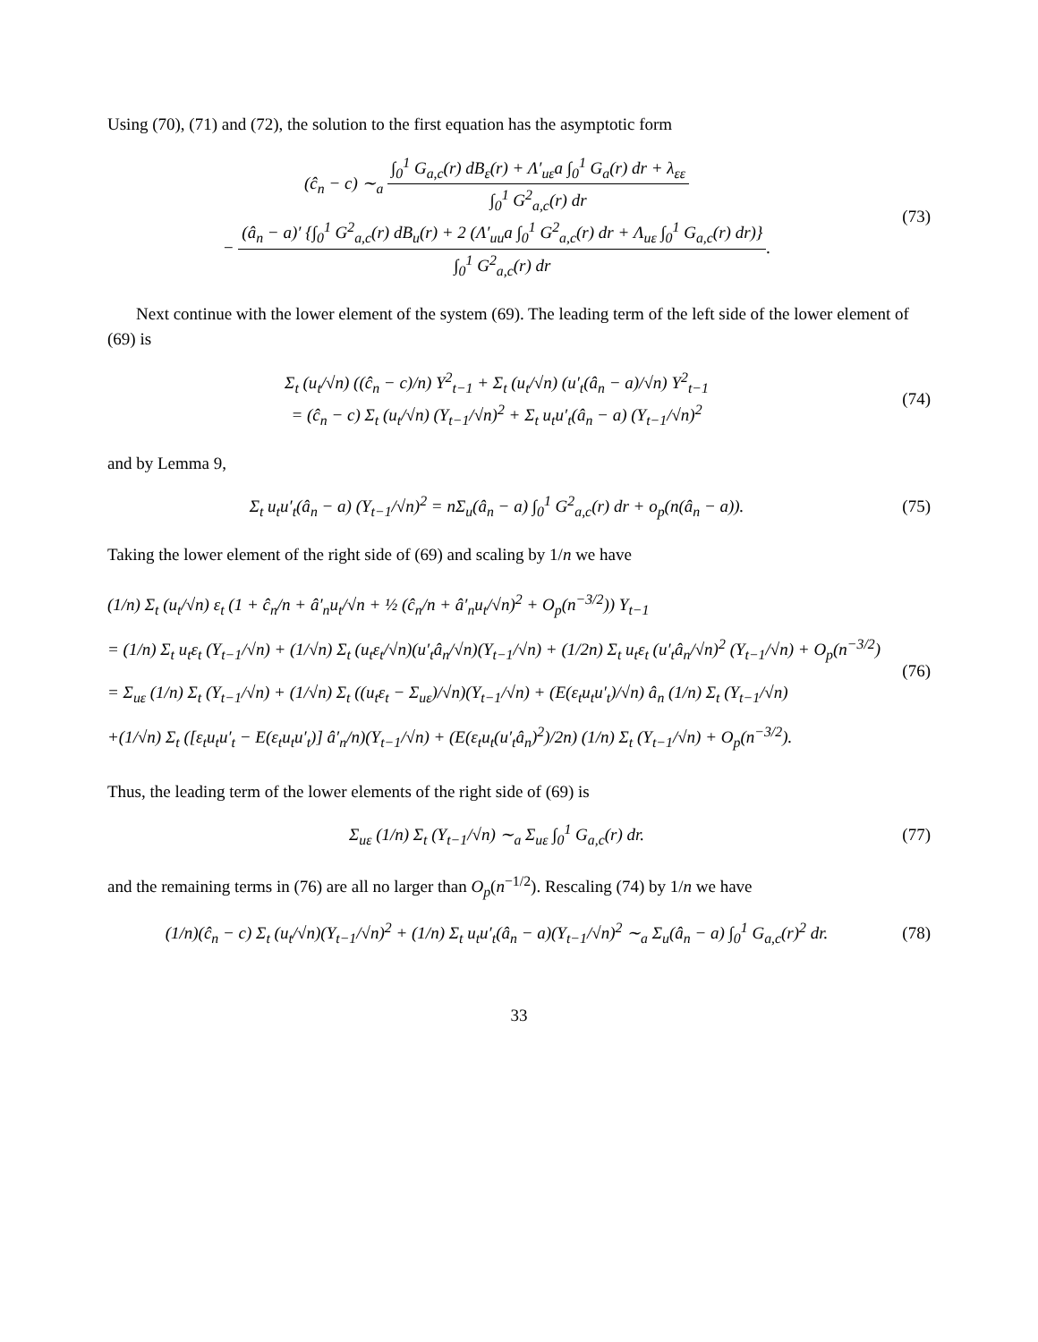Using (70), (71) and (72), the solution to the first equation has the asymptotic form
(ĉ<sub>n</sub> − c) ∼<sub>a</sub> ∫<sub>0</sub><sup>1</sup> G<sub>a,c</sub>(r) dB<sub>ε</sub>(r) + Λ′<sub>uε</sub>a ∫<sub>0</sub><sup>1</sup> G<sub>a</sub>(r) dr + λ<sub>εε</sub> ∫<sub>0</sub><sup>1</sup> G<sup>2</sup><sub>a,c</sub>(r) dr
− (â<sub>n</sub> − a)′ {∫<sub>0</sub><sup>1</sup> G<sup>2</sup><sub>a,c</sub>(r) dB<sub>u</sub>(r) + 2 (Λ′<sub>uu</sub>a ∫<sub>0</sub><sup>1</sup> G<sup>2</sup><sub>a,c</sub>(r) dr + Λ<sub>uε</sub> ∫<sub>0</sub><sup>1</sup> G<sub>a,c</sub>(r) dr)} ∫<sub>0</sub><sup>1</sup> G<sup>2</sup><sub>a,c</sub>(r) dr.
(73)
Next continue with the lower element of the system (69). The leading term of the left side of the lower element of (69) is
Σ<sub>t</sub> (u<sub>t</sub>/√n) ((ĉ<sub>n</sub> − c)/n) Y<sup>2</sup><sub>t−1</sub> + Σ<sub>t</sub> (u<sub>t</sub>/√n) (u′<sub>t</sub>(â<sub>n</sub> − a)/√n) Y<sup>2</sup><sub>t−1</sub>
= (ĉ<sub>n</sub> − c) Σ<sub>t</sub> (u<sub>t</sub>/√n) (Y<sub>t−1</sub>/√n)<sup>2</sup> + Σ<sub>t</sub> u<sub>t</sub>u′<sub>t</sub>(â<sub>n</sub> − a) (Y<sub>t−1</sub>/√n)<sup>2</sup>
(74)
and by Lemma 9,
Σ<sub>t</sub> u<sub>t</sub>u′<sub>t</sub>(â<sub>n</sub> − a) (Y<sub>t−1</sub>/√n)<sup>2</sup> = nΣ<sub>u</sub>(â<sub>n</sub> − a) ∫<sub>0</sub><sup>1</sup> G<sup>2</sup><sub>a,c</sub>(r) dr + o<sub>p</sub>(n(â<sub>n</sub> − a)).
(75)
Taking the lower element of the right side of (69) and scaling by 1/n we have
(1/n) Σ<sub>t</sub> (u<sub>t</sub>/√n) ε<sub>t</sub> (1 + ĉ<sub>n</sub>/n + â′<sub>n</sub>u<sub>t</sub>/√n + ½ (ĉ<sub>n</sub>/n + â′<sub>n</sub>u<sub>t</sub>/√n)<sup>2</sup> + O<sub>p</sub>(n<sup>−3/2</sup>)) Y<sub>t−1</sub>
= (1/n) Σ<sub>t</sub> u<sub>t</sub>ε<sub>t</sub> (Y<sub>t−1</sub>/√n) + (1/√n) Σ<sub>t</sub> (u<sub>t</sub>ε<sub>t</sub>/√n)(u′<sub>t</sub>â<sub>n</sub>/√n)(Y<sub>t−1</sub>/√n) + (1/2n) Σ<sub>t</sub> u<sub>t</sub>ε<sub>t</sub> (u′<sub>t</sub>â<sub>n</sub>/√n)<sup>2</sup> (Y<sub>t−1</sub>/√n) + O<sub>p</sub>(n<sup>−3/2</sup>)
= Σ<sub>uε</sub> (1/n) Σ<sub>t</sub> (Y<sub>t−1</sub>/√n) + (1/√n) Σ<sub>t</sub> ((u<sub>t</sub>ε<sub>t</sub> − Σ<sub>uε</sub>)/√n)(Y<sub>t−1</sub>/√n) + (E(ε<sub>t</sub>u<sub>t</sub>u′<sub>t</sub>)/√n) â<sub>n</sub> (1/n) Σ<sub>t</sub> (Y<sub>t−1</sub>/√n)
+(1/√n) Σ<sub>t</sub> ([ε<sub>t</sub>u<sub>t</sub>u′<sub>t</sub> − E(ε<sub>t</sub>u<sub>t</sub>u′<sub>t</sub>)] â′<sub>n</sub>/n)(Y<sub>t−1</sub>/√n) + (E(ε<sub>t</sub>u<sub>t</sub>(u′<sub>t</sub>â<sub>n</sub>)<sup>2</sup>)/2n) (1/n) Σ<sub>t</sub> (Y<sub>t−1</sub>/√n) + O<sub>p</sub>(n<sup>−3/2</sup>).
(76)
Thus, the leading term of the lower elements of the right side of (69) is
Σ<sub>uε</sub> (1/n) Σ<sub>t</sub> (Y<sub>t−1</sub>/√n) ∼<sub>a</sub> Σ<sub>uε</sub> ∫<sub>0</sub><sup>1</sup> G<sub>a,c</sub>(r) dr.
(77)
and the remaining terms in (76) are all no larger than O<sub>p</sub>(n<sup>−1/2</sup>). Rescaling (74) by 1/n we have
(1/n)(ĉ<sub>n</sub> − c) Σ<sub>t</sub> (u<sub>t</sub>/√n)(Y<sub>t−1</sub>/√n)<sup>2</sup> + (1/n) Σ<sub>t</sub> u<sub>t</sub>u′<sub>t</sub>(â<sub>n</sub> − a)(Y<sub>t−1</sub>/√n)<sup>2</sup> ∼<sub>a</sub> Σ<sub>u</sub>(â<sub>n</sub> − a) ∫<sub>0</sub><sup>1</sup> G<sub>a,c</sub>(r)<sup>2</sup> dr.
(78)
33